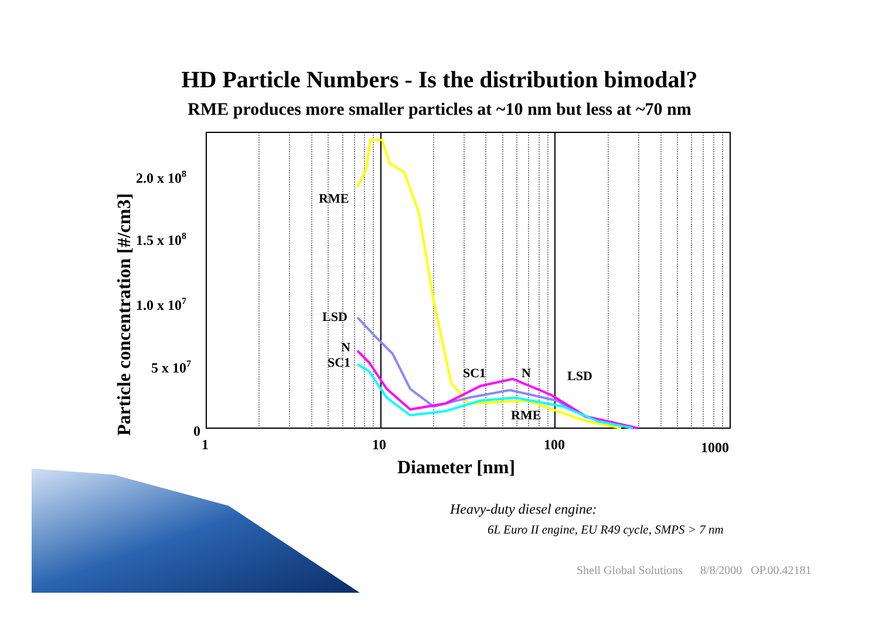HD Particle Numbers - Is the distribution bimodal?
RME produces more smaller particles at ~10 nm but less at ~70 nm
RME
LSD
N
SC1
SC1
N
LSD
RME
2.0 x 108
1.5 x 108
1.0 x 107
5 x 107
0
1
10
100
1000
Diameter [nm]
Particle concentration [#/cm3]
Heavy-duty diesel engine:
6L Euro II engine, EU R49 cycle, SMPS > 7 nm
Shell Global Solutions 8/8/2000 OP.00.42181